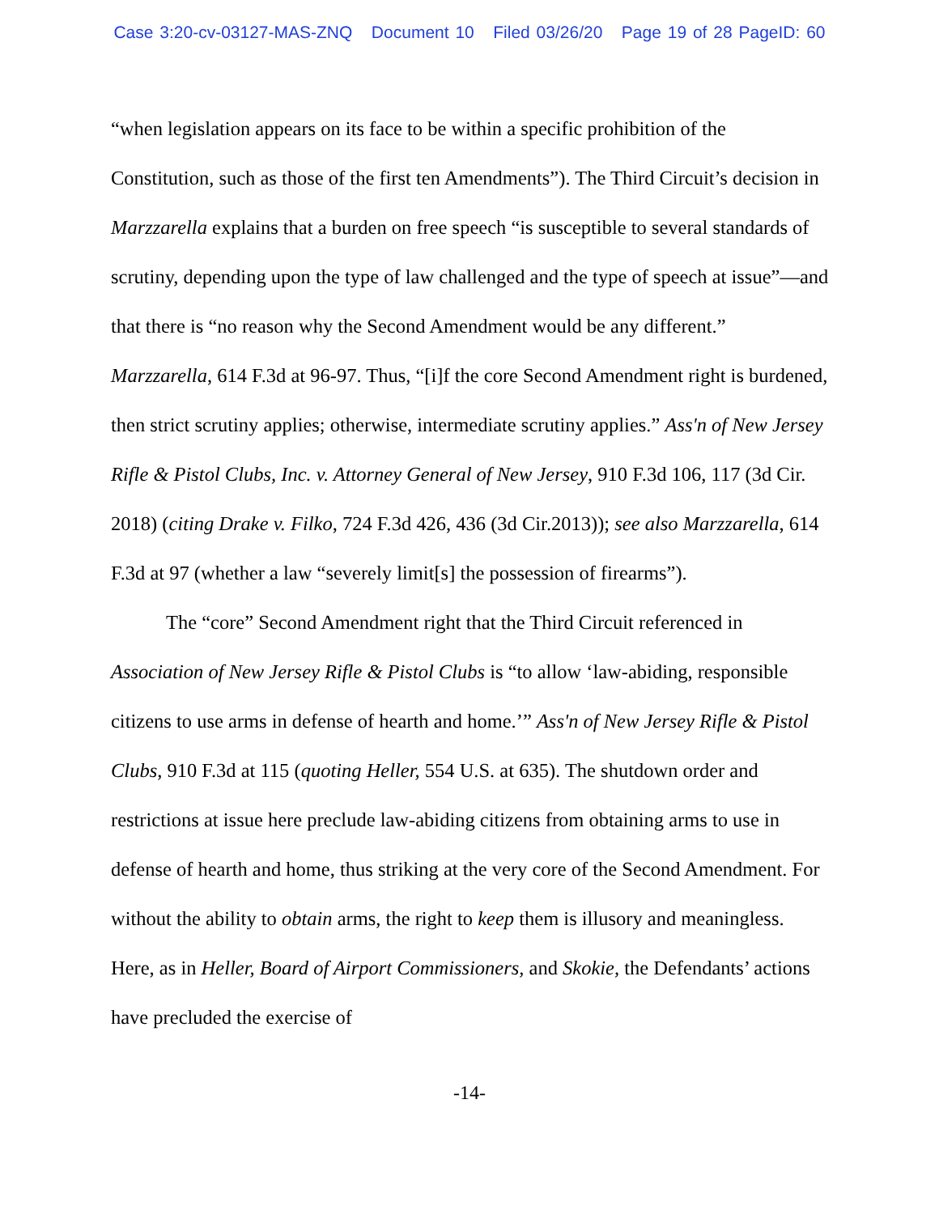Case 3:20-cv-03127-MAS-ZNQ Document 10 Filed 03/26/20 Page 19 of 28 PageID: 60
“when legislation appears on its face to be within a specific prohibition of the Constitution, such as those of the first ten Amendments”). The Third Circuit’s decision in Marzzarella explains that a burden on free speech “is susceptible to several standards of scrutiny, depending upon the type of law challenged and the type of speech at issue”—and that there is “no reason why the Second Amendment would be any different.” Marzzarella, 614 F.3d at 96-97. Thus, “[i]f the core Second Amendment right is burdened, then strict scrutiny applies; otherwise, intermediate scrutiny applies.” Ass'n of New Jersey Rifle & Pistol Clubs, Inc. v. Attorney General of New Jersey, 910 F.3d 106, 117 (3d Cir. 2018) (citing Drake v. Filko, 724 F.3d 426, 436 (3d Cir.2013)); see also Marzzarella, 614 F.3d at 97 (whether a law “severely limit[s] the possession of firearms”).
The “core” Second Amendment right that the Third Circuit referenced in Association of New Jersey Rifle & Pistol Clubs is “to allow ‘law-abiding, responsible citizens to use arms in defense of hearth and home.’” Ass'n of New Jersey Rifle & Pistol Clubs, 910 F.3d at 115 (quoting Heller, 554 U.S. at 635). The shutdown order and restrictions at issue here preclude law-abiding citizens from obtaining arms to use in defense of hearth and home, thus striking at the very core of the Second Amendment. For without the ability to obtain arms, the right to keep them is illusory and meaningless. Here, as in Heller, Board of Airport Commissioners, and Skokie, the Defendants’ actions have precluded the exercise of
-14-